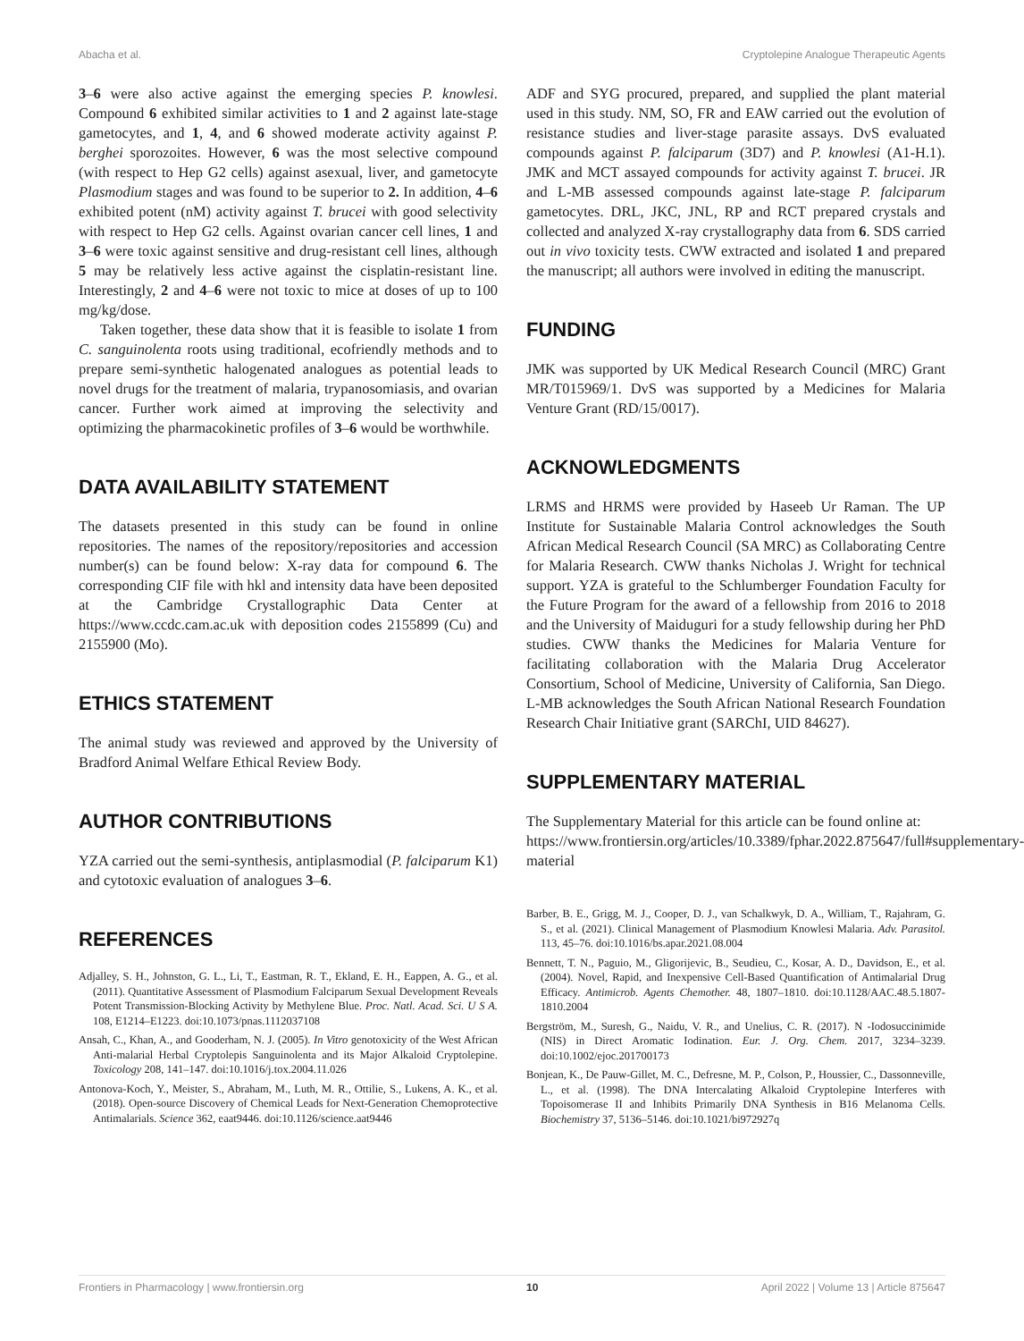Abacha et al. Cryptolepine Analogue Therapeutic Agents
3–6 were also active against the emerging species P. knowlesi. Compound 6 exhibited similar activities to 1 and 2 against late-stage gametocytes, and 1, 4, and 6 showed moderate activity against P. berghei sporozoites. However, 6 was the most selective compound (with respect to Hep G2 cells) against asexual, liver, and gametocyte Plasmodium stages and was found to be superior to 2. In addition, 4–6 exhibited potent (nM) activity against T. brucei with good selectivity with respect to Hep G2 cells. Against ovarian cancer cell lines, 1 and 3–6 were toxic against sensitive and drug-resistant cell lines, although 5 may be relatively less active against the cisplatin-resistant line. Interestingly, 2 and 4–6 were not toxic to mice at doses of up to 100 mg/kg/dose.
Taken together, these data show that it is feasible to isolate 1 from C. sanguinolenta roots using traditional, ecofriendly methods and to prepare semi-synthetic halogenated analogues as potential leads to novel drugs for the treatment of malaria, trypanosomiasis, and ovarian cancer. Further work aimed at improving the selectivity and optimizing the pharmacokinetic profiles of 3–6 would be worthwhile.
DATA AVAILABILITY STATEMENT
The datasets presented in this study can be found in online repositories. The names of the repository/repositories and accession number(s) can be found below: X-ray data for compound 6. The corresponding CIF file with hkl and intensity data have been deposited at the Cambridge Crystallographic Data Center at https://www.ccdc.cam.ac.uk with deposition codes 2155899 (Cu) and 2155900 (Mo).
ETHICS STATEMENT
The animal study was reviewed and approved by the University of Bradford Animal Welfare Ethical Review Body.
AUTHOR CONTRIBUTIONS
YZA carried out the semi-synthesis, antiplasmodial (P. falciparum K1) and cytotoxic evaluation of analogues 3–6.
REFERENCES
Adjalley, S. H., Johnston, G. L., Li, T., Eastman, R. T., Ekland, E. H., Eappen, A. G., et al. (2011). Quantitative Assessment of Plasmodium Falciparum Sexual Development Reveals Potent Transmission-Blocking Activity by Methylene Blue. Proc. Natl. Acad. Sci. U S A. 108, E1214–E1223. doi:10.1073/pnas.1112037108
Ansah, C., Khan, A., and Gooderham, N. J. (2005). In Vitro genotoxicity of the West African Anti-malarial Herbal Cryptolepis Sanguinolenta and its Major Alkaloid Cryptolepine. Toxicology 208, 141–147. doi:10.1016/j.tox.2004.11.026
Antonova-Koch, Y., Meister, S., Abraham, M., Luth, M. R., Ottilie, S., Lukens, A. K., et al. (2018). Open-source Discovery of Chemical Leads for Next-Generation Chemoprotective Antimalarials. Science 362, eaat9446. doi:10.1126/science.aat9446
ADF and SYG procured, prepared, and supplied the plant material used in this study. NM, SO, FR and EAW carried out the evolution of resistance studies and liver-stage parasite assays. DvS evaluated compounds against P. falciparum (3D7) and P. knowlesi (A1-H.1). JMK and MCT assayed compounds for activity against T. brucei. JR and L-MB assessed compounds against late-stage P. falciparum gametocytes. DRL, JKC, JNL, RP and RCT prepared crystals and collected and analyzed X-ray crystallography data from 6. SDS carried out in vivo toxicity tests. CWW extracted and isolated 1 and prepared the manuscript; all authors were involved in editing the manuscript.
FUNDING
JMK was supported by UK Medical Research Council (MRC) Grant MR/T015969/1. DvS was supported by a Medicines for Malaria Venture Grant (RD/15/0017).
ACKNOWLEDGMENTS
LRMS and HRMS were provided by Haseeb Ur Raman. The UP Institute for Sustainable Malaria Control acknowledges the South African Medical Research Council (SA MRC) as Collaborating Centre for Malaria Research. CWW thanks Nicholas J. Wright for technical support. YZA is grateful to the Schlumberger Foundation Faculty for the Future Program for the award of a fellowship from 2016 to 2018 and the University of Maiduguri for a study fellowship during her PhD studies. CWW thanks the Medicines for Malaria Venture for facilitating collaboration with the Malaria Drug Accelerator Consortium, School of Medicine, University of California, San Diego. L-MB acknowledges the South African National Research Foundation Research Chair Initiative grant (SARChI, UID 84627).
SUPPLEMENTARY MATERIAL
The Supplementary Material for this article can be found online at: https://www.frontiersin.org/articles/10.3389/fphar.2022.875647/full#supplementary-material
Barber, B. E., Grigg, M. J., Cooper, D. J., van Schalkwyk, D. A., William, T., Rajahram, G. S., et al. (2021). Clinical Management of Plasmodium Knowlesi Malaria. Adv. Parasitol. 113, 45–76. doi:10.1016/bs.apar.2021.08.004
Bennett, T. N., Paguio, M., Gligorijevic, B., Seudieu, C., Kosar, A. D., Davidson, E., et al. (2004). Novel, Rapid, and Inexpensive Cell-Based Quantification of Antimalarial Drug Efficacy. Antimicrob. Agents Chemother. 48, 1807–1810. doi:10.1128/AAC.48.5.1807-1810.2004
Bergström, M., Suresh, G., Naidu, V. R., and Unelius, C. R. (2017). N -Iodosuccinimide (NIS) in Direct Aromatic Iodination. Eur. J. Org. Chem. 2017, 3234–3239. doi:10.1002/ejoc.201700173
Bonjean, K., De Pauw-Gillet, M. C., Defresne, M. P., Colson, P., Houssier, C., Dassonneville, L., et al. (1998). The DNA Intercalating Alkaloid Cryptolepine Interferes with Topoisomerase II and Inhibits Primarily DNA Synthesis in B16 Melanoma Cells. Biochemistry 37, 5136–5146. doi:10.1021/bi972927q
Frontiers in Pharmacology | www.frontiersin.org 10 April 2022 | Volume 13 | Article 875647